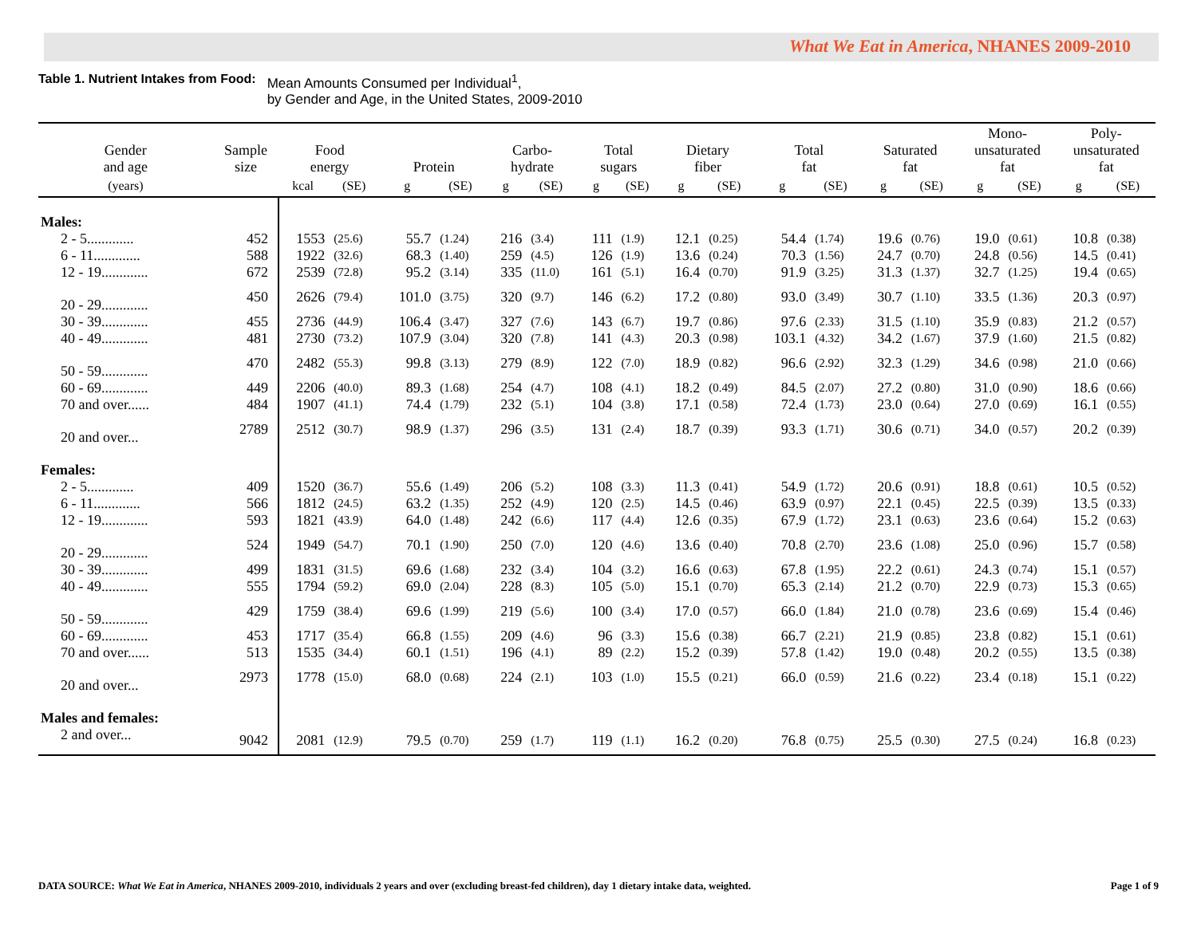What We Eat in America, NHANES 2009-2010
Table 1. Nutrient Intakes from Food: Mean Amounts Consumed per Individual<sup>1</sup>,
by Gender and Age, in the United States, 2009-2010
| Gender and age | Sample size | Food energy | | Protein | | Carbo- hydrate | | Total sugars | | Dietary fiber | | Total fat | | Saturated fat | | Mono- unsaturated fat | | Poly- unsaturated fat | |
| --- | --- | --- | --- | --- | --- | --- | --- | --- | --- | --- | --- | --- | --- | --- | --- | --- | --- | --- | --- |
| (years) | | kcal | (SE) | g | (SE) | g | (SE) | g | (SE) | g | (SE) | g | (SE) | g | (SE) | g | (SE) | g | (SE) |
| Males: | | | | | | | | | | | | | | | | | | | |
| 2 - 5............. | 452 | 1553 | (25.6) | 55.7 | (1.24) | 216 | (3.4) | 111 | (1.9) | 12.1 | (0.25) | 54.4 | (1.74) | 19.6 | (0.76) | 19.0 | (0.61) | 10.8 | (0.38) |
| 6 - 11............. | 588 | 1922 | (32.6) | 68.3 | (1.40) | 259 | (4.5) | 126 | (1.9) | 13.6 | (0.24) | 70.3 | (1.56) | 24.7 | (0.70) | 24.8 | (0.56) | 14.5 | (0.41) |
| 12 - 19............. | 672 | 2539 | (72.8) | 95.2 | (3.14) | 335 | (11.0) | 161 | (5.1) | 16.4 | (0.70) | 91.9 | (3.25) | 31.3 | (1.37) | 32.7 | (1.25) | 19.4 | (0.65) |
| 20 - 29............. | 450 | 2626 | (79.4) | 101.0 | (3.75) | 320 | (9.7) | 146 | (6.2) | 17.2 | (0.80) | 93.0 | (3.49) | 30.7 | (1.10) | 33.5 | (1.36) | 20.3 | (0.97) |
| 30 - 39............. | 455 | 2736 | (44.9) | 106.4 | (3.47) | 327 | (7.6) | 143 | (6.7) | 19.7 | (0.86) | 97.6 | (2.33) | 31.5 | (1.10) | 35.9 | (0.83) | 21.2 | (0.57) |
| 40 - 49............. | 481 | 2730 | (73.2) | 107.9 | (3.04) | 320 | (7.8) | 141 | (4.3) | 20.3 | (0.98) | 103.1 | (4.32) | 34.2 | (1.67) | 37.9 | (1.60) | 21.5 | (0.82) |
| 50 - 59............. | 470 | 2482 | (55.3) | 99.8 | (3.13) | 279 | (8.9) | 122 | (7.0) | 18.9 | (0.82) | 96.6 | (2.92) | 32.3 | (1.29) | 34.6 | (0.98) | 21.0 | (0.66) |
| 60 - 69............. | 449 | 2206 | (40.0) | 89.3 | (1.68) | 254 | (4.7) | 108 | (4.1) | 18.2 | (0.49) | 84.5 | (2.07) | 27.2 | (0.80) | 31.0 | (0.90) | 18.6 | (0.66) |
| 70 and over...... | 484 | 1907 | (41.1) | 74.4 | (1.79) | 232 | (5.1) | 104 | (3.8) | 17.1 | (0.58) | 72.4 | (1.73) | 23.0 | (0.64) | 27.0 | (0.69) | 16.1 | (0.55) |
| 20 and over... | 2789 | 2512 | (30.7) | 98.9 | (1.37) | 296 | (3.5) | 131 | (2.4) | 18.7 | (0.39) | 93.3 | (1.71) | 30.6 | (0.71) | 34.0 | (0.57) | 20.2 | (0.39) |
| Females: | | | | | | | | | | | | | | | | | | | |
| 2 - 5............. | 409 | 1520 | (36.7) | 55.6 | (1.49) | 206 | (5.2) | 108 | (3.3) | 11.3 | (0.41) | 54.9 | (1.72) | 20.6 | (0.91) | 18.8 | (0.61) | 10.5 | (0.52) |
| 6 - 11............. | 566 | 1812 | (24.5) | 63.2 | (1.35) | 252 | (4.9) | 120 | (2.5) | 14.5 | (0.46) | 63.9 | (0.97) | 22.1 | (0.45) | 22.5 | (0.39) | 13.5 | (0.33) |
| 12 - 19............. | 593 | 1821 | (43.9) | 64.0 | (1.48) | 242 | (6.6) | 117 | (4.4) | 12.6 | (0.35) | 67.9 | (1.72) | 23.1 | (0.63) | 23.6 | (0.64) | 15.2 | (0.63) |
| 20 - 29............. | 524 | 1949 | (54.7) | 70.1 | (1.90) | 250 | (7.0) | 120 | (4.6) | 13.6 | (0.40) | 70.8 | (2.70) | 23.6 | (1.08) | 25.0 | (0.96) | 15.7 | (0.58) |
| 30 - 39............. | 499 | 1831 | (31.5) | 69.6 | (1.68) | 232 | (3.4) | 104 | (3.2) | 16.6 | (0.63) | 67.8 | (1.95) | 22.2 | (0.61) | 24.3 | (0.74) | 15.1 | (0.57) |
| 40 - 49............. | 555 | 1794 | (59.2) | 69.0 | (2.04) | 228 | (8.3) | 105 | (5.0) | 15.1 | (0.70) | 65.3 | (2.14) | 21.2 | (0.70) | 22.9 | (0.73) | 15.3 | (0.65) |
| 50 - 59............. | 429 | 1759 | (38.4) | 69.6 | (1.99) | 219 | (5.6) | 100 | (3.4) | 17.0 | (0.57) | 66.0 | (1.84) | 21.0 | (0.78) | 23.6 | (0.69) | 15.4 | (0.46) |
| 60 - 69............. | 453 | 1717 | (35.4) | 66.8 | (1.55) | 209 | (4.6) | 96 | (3.3) | 15.6 | (0.38) | 66.7 | (2.21) | 21.9 | (0.85) | 23.8 | (0.82) | 15.1 | (0.61) |
| 70 and over...... | 513 | 1535 | (34.4) | 60.1 | (1.51) | 196 | (4.1) | 89 | (2.2) | 15.2 | (0.39) | 57.8 | (1.42) | 19.0 | (0.48) | 20.2 | (0.55) | 13.5 | (0.38) |
| 20 and over... | 2973 | 1778 | (15.0) | 68.0 | (0.68) | 224 | (2.1) | 103 | (1.0) | 15.5 | (0.21) | 66.0 | (0.59) | 21.6 | (0.22) | 23.4 | (0.18) | 15.1 | (0.22) |
| Males and females: | | | | | | | | | | | | | | | | | | | |
| 2 and over... | 9042 | 2081 | (12.9) | 79.5 | (0.70) | 259 | (1.7) | 119 | (1.1) | 16.2 | (0.20) | 76.8 | (0.75) | 25.5 | (0.30) | 27.5 | (0.24) | 16.8 | (0.23) |
DATA SOURCE: What We Eat in America, NHANES 2009-2010, individuals 2 years and over (excluding breast-fed children), day 1 dietary intake data, weighted. Page 1 of 9